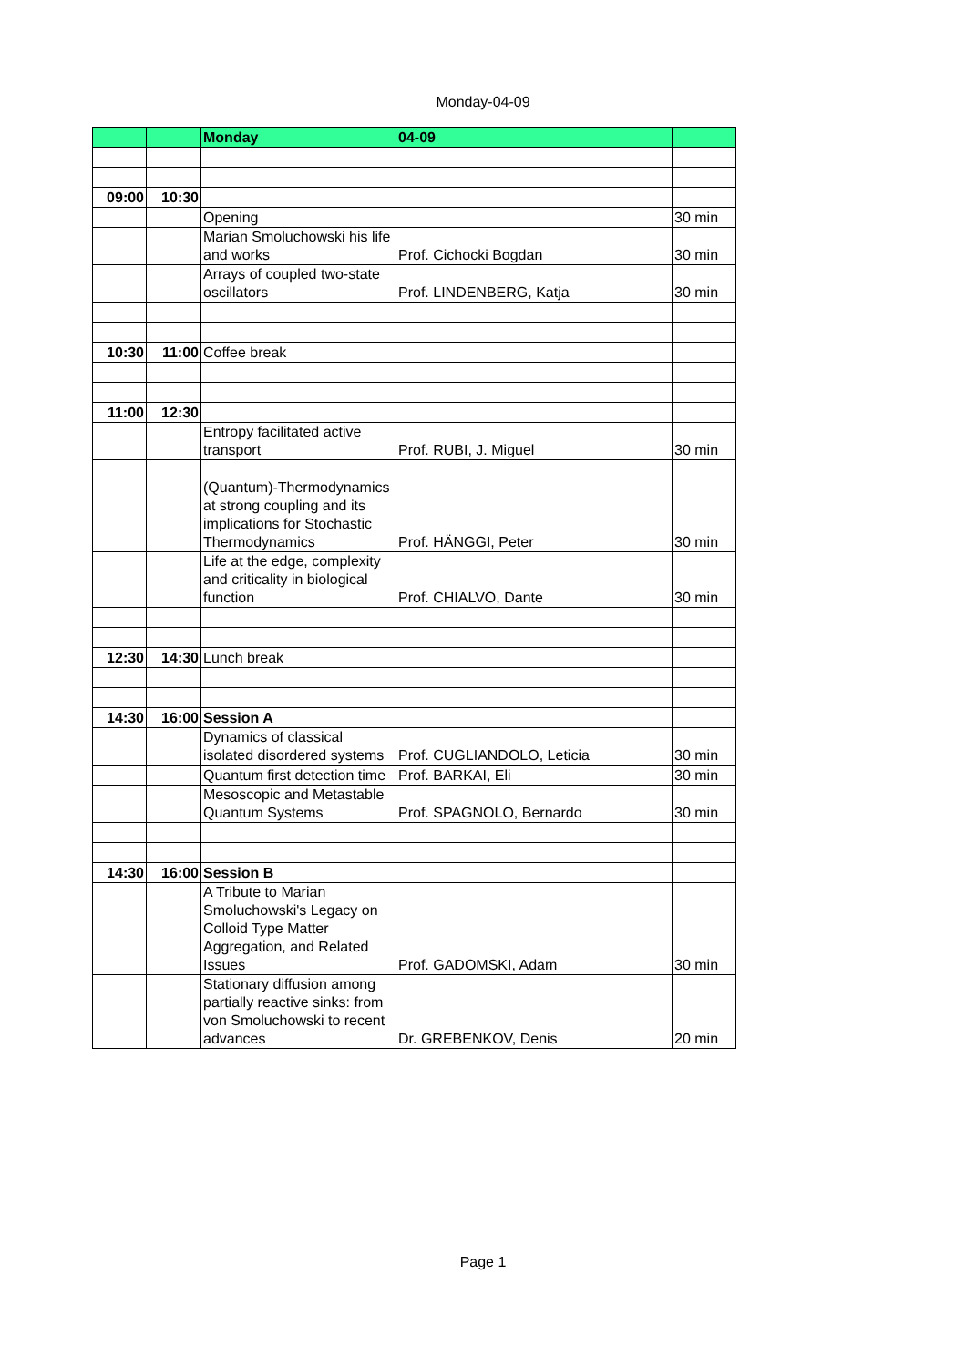Monday-04-09
| | | Monday | 04-09 | |
| 09:00 | 10:30 | | | |
| | | Opening | | 30 min |
| | | Marian Smoluchowski his life and works | Prof. Cichocki Bogdan | 30 min |
| | | Arrays of coupled two-state oscillators | Prof. LINDENBERG, Katja | 30 min |
| 10:30 | 11:00 | Coffee break | | |
| 11:00 | 12:30 | | | |
| | | Entropy facilitated active transport | Prof. RUBI, J. Miguel | 30 min |
| | | (Quantum)-Thermodynamics at strong coupling and its implications for Stochastic Thermodynamics | Prof. HÄNGGI, Peter | 30 min |
| | | Life at the edge, complexity and criticality in biological function | Prof. CHIALVO, Dante | 30 min |
| 12:30 | 14:30 | Lunch break | | |
| 14:30 | 16:00 | Session A | | |
| | | Dynamics of classical isolated disordered systems | Prof. CUGLIANDOLO, Leticia | 30 min |
| | | Quantum first detection time | Prof. BARKAI, Eli | 30 min |
| | | Mesoscopic and Metastable Quantum Systems | Prof. SPAGNOLO, Bernardo | 30 min |
| 14:30 | 16:00 | Session B | | |
| | | A Tribute to Marian Smoluchowski's Legacy on Colloid Type Matter Aggregation, and Related Issues | Prof. GADOMSKI, Adam | 30 min |
| | | Stationary diffusion among partially reactive sinks: from von Smoluchowski to recent advances | Dr. GREBENKOV, Denis | 20 min |
Page 1